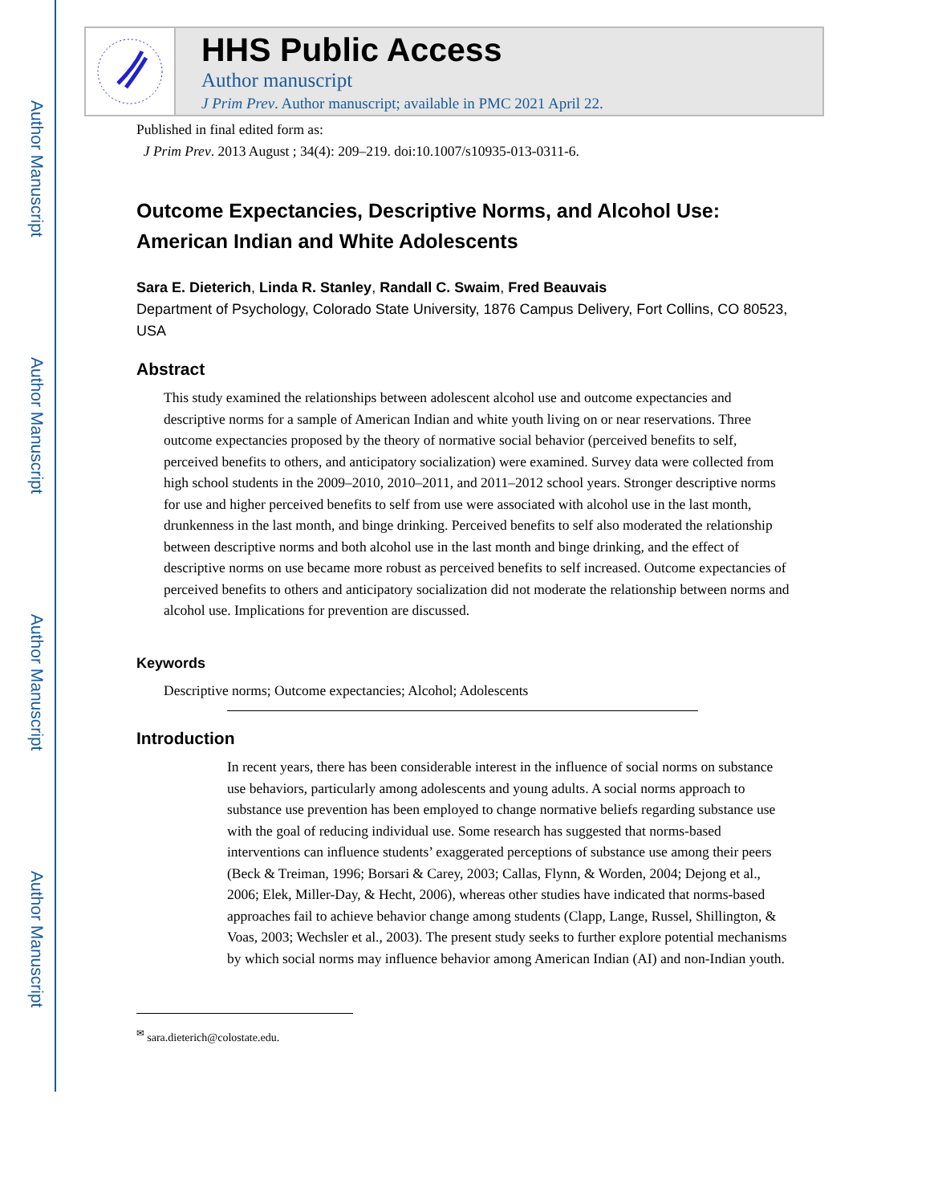Author Manuscript
Author Manuscript
Author Manuscript
Author Manuscript
HHS Public Access
Author manuscript
J Prim Prev. Author manuscript; available in PMC 2021 April 22.
Published in final edited form as:
J Prim Prev. 2013 August ; 34(4): 209–219. doi:10.1007/s10935-013-0311-6.
Outcome Expectancies, Descriptive Norms, and Alcohol Use: American Indian and White Adolescents
Sara E. Dieterich, Linda R. Stanley, Randall C. Swaim, Fred Beauvais
Department of Psychology, Colorado State University, 1876 Campus Delivery, Fort Collins, CO 80523, USA
Abstract
This study examined the relationships between adolescent alcohol use and outcome expectancies and descriptive norms for a sample of American Indian and white youth living on or near reservations. Three outcome expectancies proposed by the theory of normative social behavior (perceived benefits to self, perceived benefits to others, and anticipatory socialization) were examined. Survey data were collected from high school students in the 2009–2010, 2010–2011, and 2011–2012 school years. Stronger descriptive norms for use and higher perceived benefits to self from use were associated with alcohol use in the last month, drunkenness in the last month, and binge drinking. Perceived benefits to self also moderated the relationship between descriptive norms and both alcohol use in the last month and binge drinking, and the effect of descriptive norms on use became more robust as perceived benefits to self increased. Outcome expectancies of perceived benefits to others and anticipatory socialization did not moderate the relationship between norms and alcohol use. Implications for prevention are discussed.
Keywords
Descriptive norms; Outcome expectancies; Alcohol; Adolescents
Introduction
In recent years, there has been considerable interest in the influence of social norms on substance use behaviors, particularly among adolescents and young adults. A social norms approach to substance use prevention has been employed to change normative beliefs regarding substance use with the goal of reducing individual use. Some research has suggested that norms-based interventions can influence students’ exaggerated perceptions of substance use among their peers (Beck & Treiman, 1996; Borsari & Carey, 2003; Callas, Flynn, & Worden, 2004; Dejong et al., 2006; Elek, Miller-Day, & Hecht, 2006), whereas other studies have indicated that norms-based approaches fail to achieve behavior change among students (Clapp, Lange, Russel, Shillington, & Voas, 2003; Wechsler et al., 2003). The present study seeks to further explore potential mechanisms by which social norms may influence behavior among American Indian (AI) and non-Indian youth.
<sup>✉</sup> sara.dieterich@colostate.edu.